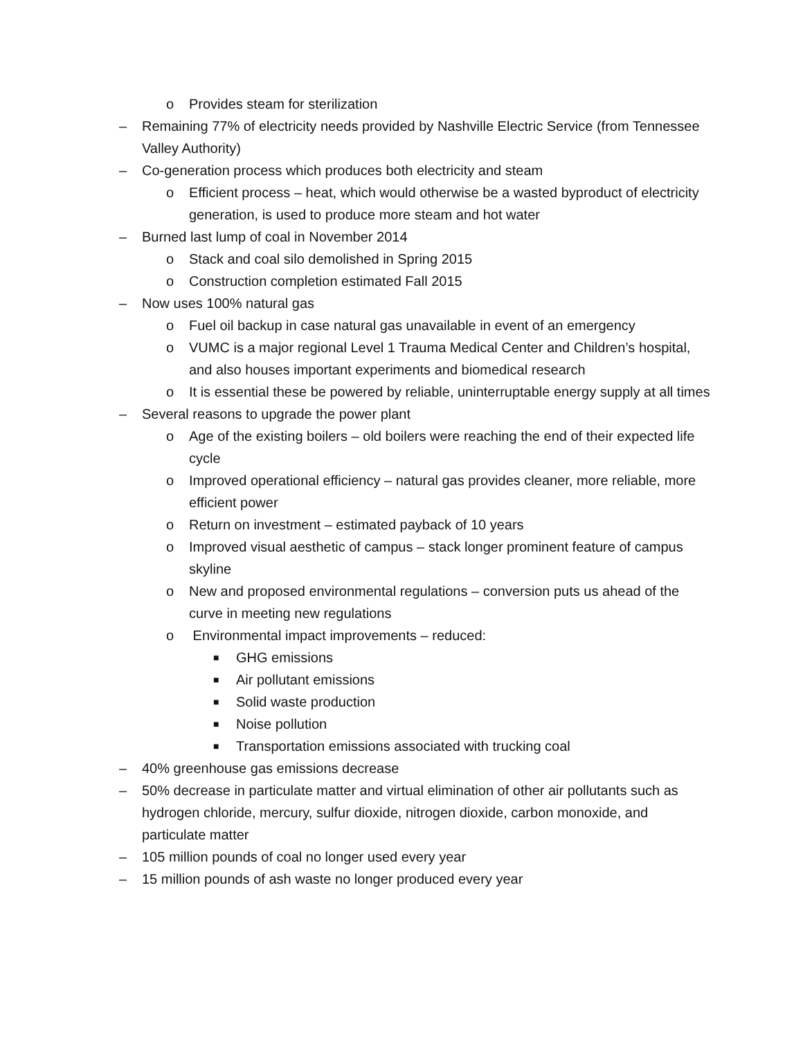o Provides steam for sterilization
– Remaining 77% of electricity needs provided by Nashville Electric Service (from Tennessee Valley Authority)
– Co-generation process which produces both electricity and steam
o Efficient process – heat, which would otherwise be a wasted byproduct of electricity generation, is used to produce more steam and hot water
– Burned last lump of coal in November 2014
o Stack and coal silo demolished in Spring 2015
o Construction completion estimated Fall 2015
– Now uses 100% natural gas
o Fuel oil backup in case natural gas unavailable in event of an emergency
o VUMC is a major regional Level 1 Trauma Medical Center and Children’s hospital, and also houses important experiments and biomedical research
o It is essential these be powered by reliable, uninterruptable energy supply at all times
– Several reasons to upgrade the power plant
o Age of the existing boilers – old boilers were reaching the end of their expected life cycle
o Improved operational efficiency – natural gas provides cleaner, more reliable, more efficient power
o Return on investment – estimated payback of 10 years
o Improved visual aesthetic of campus – stack longer prominent feature of campus skyline
o New and proposed environmental regulations – conversion puts us ahead of the curve in meeting new regulations
o Environmental impact improvements – reduced:
■ GHG emissions
■ Air pollutant emissions
■ Solid waste production
■ Noise pollution
■ Transportation emissions associated with trucking coal
– 40% greenhouse gas emissions decrease
– 50% decrease in particulate matter and virtual elimination of other air pollutants such as hydrogen chloride, mercury, sulfur dioxide, nitrogen dioxide, carbon monoxide, and particulate matter
– 105 million pounds of coal no longer used every year
– 15 million pounds of ash waste no longer produced every year